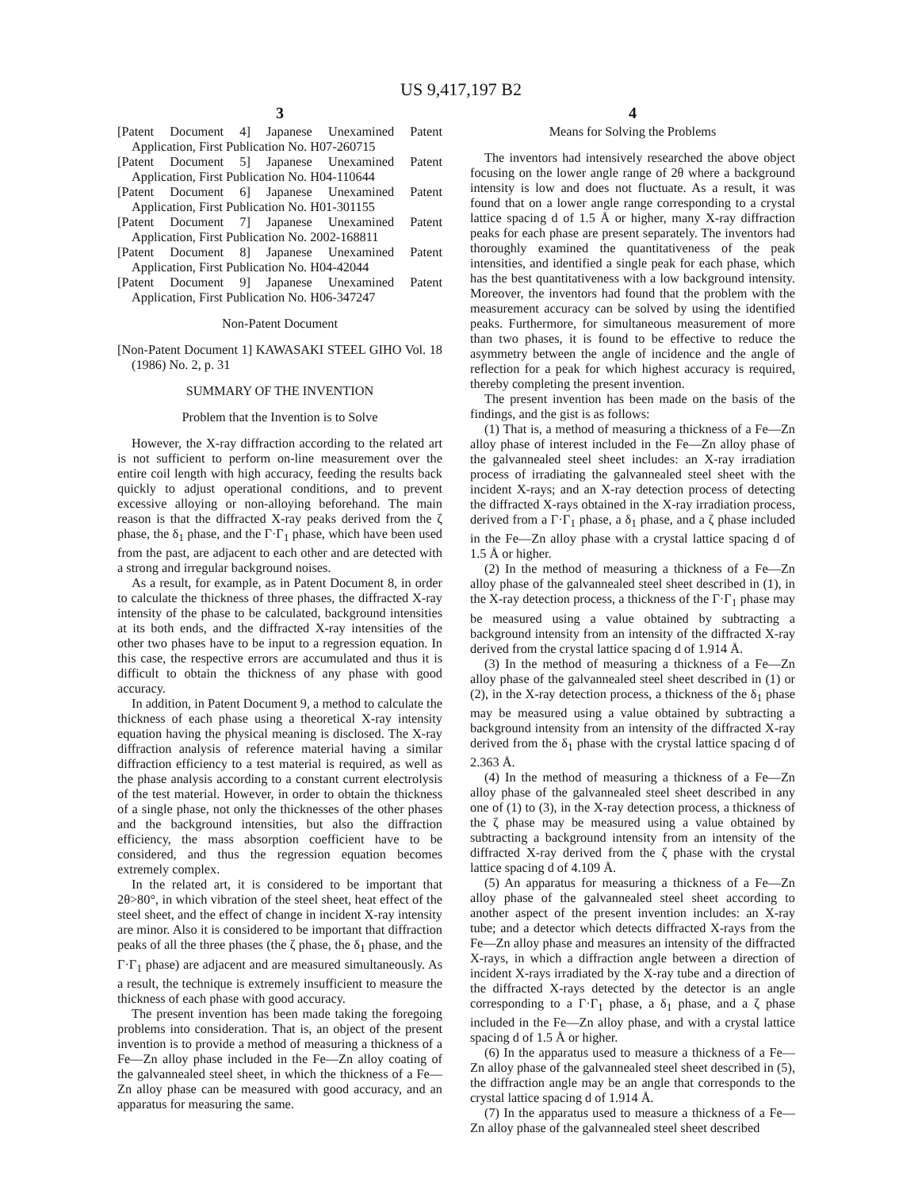US 9,417,197 B2
3
[Patent Document 4] Japanese Unexamined Patent Application, First Publication No. H07-260715
[Patent Document 5] Japanese Unexamined Patent Application, First Publication No. H04-110644
[Patent Document 6] Japanese Unexamined Patent Application, First Publication No. H01-301155
[Patent Document 7] Japanese Unexamined Patent Application, First Publication No. 2002-168811
[Patent Document 8] Japanese Unexamined Patent Application, First Publication No. H04-42044
[Patent Document 9] Japanese Unexamined Patent Application, First Publication No. H06-347247
Non-Patent Document
[Non-Patent Document 1] KAWASAKI STEEL GIHO Vol. 18 (1986) No. 2, p. 31
SUMMARY OF THE INVENTION
Problem that the Invention is to Solve
However, the X-ray diffraction according to the related art is not sufficient to perform on-line measurement over the entire coil length with high accuracy, feeding the results back quickly to adjust operational conditions, and to prevent excessive alloying or non-alloying beforehand. The main reason is that the diffracted X-ray peaks derived from the ζ phase, the δ<sub>1</sub> phase, and the Γ·Γ<sub>1</sub> phase, which have been used from the past, are adjacent to each other and are detected with a strong and irregular background noises.
As a result, for example, as in Patent Document 8, in order to calculate the thickness of three phases, the diffracted X-ray intensity of the phase to be calculated, background intensities at its both ends, and the diffracted X-ray intensities of the other two phases have to be input to a regression equation. In this case, the respective errors are accumulated and thus it is difficult to obtain the thickness of any phase with good accuracy.
In addition, in Patent Document 9, a method to calculate the thickness of each phase using a theoretical X-ray intensity equation having the physical meaning is disclosed. The X-ray diffraction analysis of reference material having a similar diffraction efficiency to a test material is required, as well as the phase analysis according to a constant current electrolysis of the test material. However, in order to obtain the thickness of a single phase, not only the thicknesses of the other phases and the background intensities, but also the diffraction efficiency, the mass absorption coefficient have to be considered, and thus the regression equation becomes extremely complex.
In the related art, it is considered to be important that 2θ>80°, in which vibration of the steel sheet, heat effect of the steel sheet, and the effect of change in incident X-ray intensity are minor. Also it is considered to be important that diffraction peaks of all the three phases (the ζ phase, the δ<sub>1</sub> phase, and the Γ·Γ<sub>1</sub> phase) are adjacent and are measured simultaneously. As a result, the technique is extremely insufficient to measure the thickness of each phase with good accuracy.
The present invention has been made taking the foregoing problems into consideration. That is, an object of the present invention is to provide a method of measuring a thickness of a Fe—Zn alloy phase included in the Fe—Zn alloy coating of the galvannealed steel sheet, in which the thickness of a Fe—Zn alloy phase can be measured with good accuracy, and an apparatus for measuring the same.
4
Means for Solving the Problems
The inventors had intensively researched the above object focusing on the lower angle range of 2θ where a background intensity is low and does not fluctuate. As a result, it was found that on a lower angle range corresponding to a crystal lattice spacing d of 1.5 Å or higher, many X-ray diffraction peaks for each phase are present separately. The inventors had thoroughly examined the quantitativeness of the peak intensities, and identified a single peak for each phase, which has the best quantitativeness with a low background intensity. Moreover, the inventors had found that the problem with the measurement accuracy can be solved by using the identified peaks. Furthermore, for simultaneous measurement of more than two phases, it is found to be effective to reduce the asymmetry between the angle of incidence and the angle of reflection for a peak for which highest accuracy is required, thereby completing the present invention.
The present invention has been made on the basis of the findings, and the gist is as follows:
(1) That is, a method of measuring a thickness of a Fe—Zn alloy phase of interest included in the Fe—Zn alloy phase of the galvannealed steel sheet includes: an X-ray irradiation process of irradiating the galvannealed steel sheet with the incident X-rays; and an X-ray detection process of detecting the diffracted X-rays obtained in the X-ray irradiation process, derived from a Γ·Γ<sub>1</sub> phase, a δ<sub>1</sub> phase, and a ζ phase included in the Fe—Zn alloy phase with a crystal lattice spacing d of 1.5 Å or higher.
(2) In the method of measuring a thickness of a Fe—Zn alloy phase of the galvannealed steel sheet described in (1), in the X-ray detection process, a thickness of the Γ·Γ<sub>1</sub> phase may be measured using a value obtained by subtracting a background intensity from an intensity of the diffracted X-ray derived from the crystal lattice spacing d of 1.914 Å.
(3) In the method of measuring a thickness of a Fe—Zn alloy phase of the galvannealed steel sheet described in (1) or (2), in the X-ray detection process, a thickness of the δ<sub>1</sub> phase may be measured using a value obtained by subtracting a background intensity from an intensity of the diffracted X-ray derived from the δ<sub>1</sub> phase with the crystal lattice spacing d of 2.363 Å.
(4) In the method of measuring a thickness of a Fe—Zn alloy phase of the galvannealed steel sheet described in any one of (1) to (3), in the X-ray detection process, a thickness of the ζ phase may be measured using a value obtained by subtracting a background intensity from an intensity of the diffracted X-ray derived from the ζ phase with the crystal lattice spacing d of 4.109 Å.
(5) An apparatus for measuring a thickness of a Fe—Zn alloy phase of the galvannealed steel sheet according to another aspect of the present invention includes: an X-ray tube; and a detector which detects diffracted X-rays from the Fe—Zn alloy phase and measures an intensity of the diffracted X-rays, in which a diffraction angle between a direction of incident X-rays irradiated by the X-ray tube and a direction of the diffracted X-rays detected by the detector is an angle corresponding to a Γ·Γ<sub>1</sub> phase, a δ<sub>1</sub> phase, and a ζ phase included in the Fe—Zn alloy phase, and with a crystal lattice spacing d of 1.5 Å or higher.
(6) In the apparatus used to measure a thickness of a Fe—Zn alloy phase of the galvannealed steel sheet described in (5), the diffraction angle may be an angle that corresponds to the crystal lattice spacing d of 1.914 Å.
(7) In the apparatus used to measure a thickness of a Fe—Zn alloy phase of the galvannealed steel sheet described